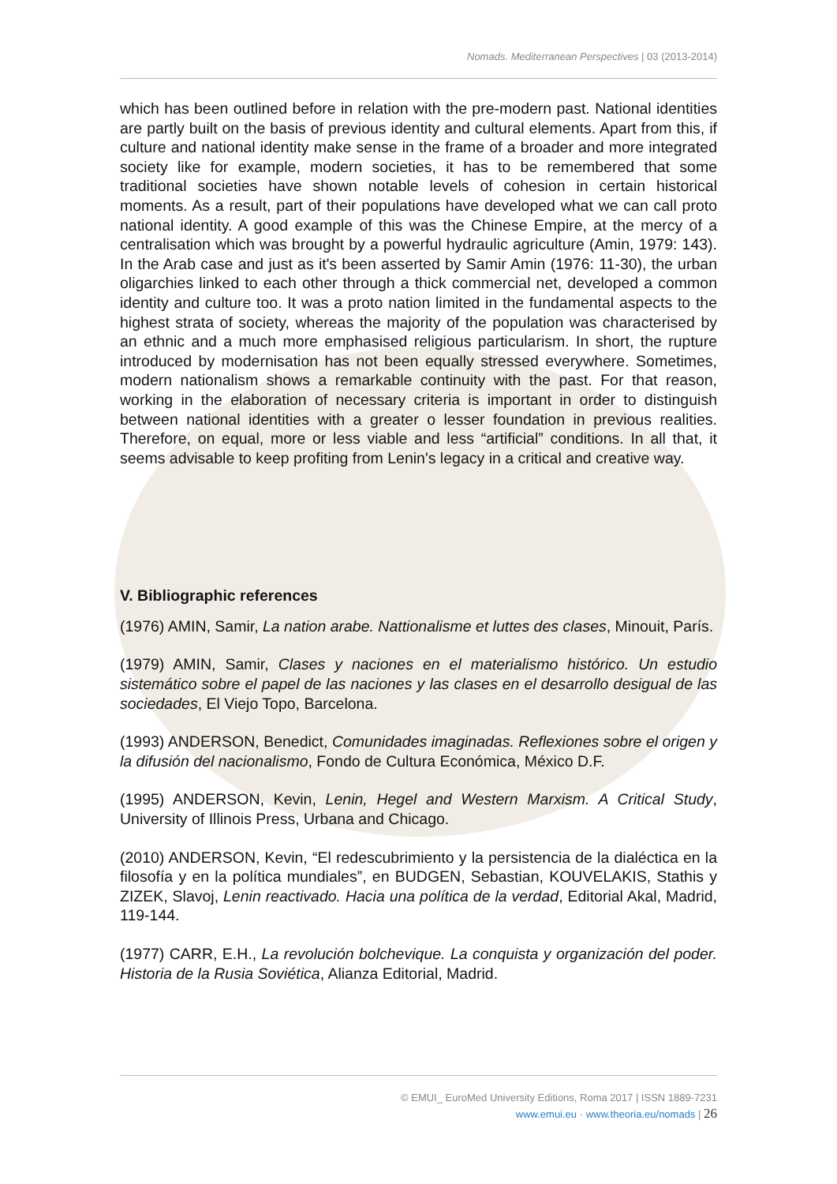Nomads. Mediterranean Perspectives | 03 (2013-2014)
which has been outlined before in relation with the pre-modern past. National identities are partly built on the basis of previous identity and cultural elements. Apart from this, if culture and national identity make sense in the frame of a broader and more integrated society like for example, modern societies, it has to be remembered that some traditional societies have shown notable levels of cohesion in certain historical moments. As a result, part of their populations have developed what we can call proto national identity. A good example of this was the Chinese Empire, at the mercy of a centralisation which was brought by a powerful hydraulic agriculture (Amin, 1979: 143). In the Arab case and just as it's been asserted by Samir Amin (1976: 11-30), the urban oligarchies linked to each other through a thick commercial net, developed a common identity and culture too. It was a proto nation limited in the fundamental aspects to the highest strata of society, whereas the majority of the population was characterised by an ethnic and a much more emphasised religious particularism. In short, the rupture introduced by modernisation has not been equally stressed everywhere. Sometimes, modern nationalism shows a remarkable continuity with the past. For that reason, working in the elaboration of necessary criteria is important in order to distinguish between national identities with a greater o lesser foundation in previous realities. Therefore, on equal, more or less viable and less “artificial” conditions. In all that, it seems advisable to keep profiting from Lenin's legacy in a critical and creative way.
V. Bibliographic references
(1976) AMIN, Samir, La nation arabe. Nattionalisme et luttes des clases, Minouit, París.
(1979) AMIN, Samir, Clases y naciones en el materialismo histórico. Un estudio sistemático sobre el papel de las naciones y las clases en el desarrollo desigual de las sociedades, El Viejo Topo, Barcelona.
(1993) ANDERSON, Benedict, Comunidades imaginadas. Reflexiones sobre el origen y la difusión del nacionalismo, Fondo de Cultura Económica, México D.F.
(1995) ANDERSON, Kevin, Lenin, Hegel and Western Marxism. A Critical Study, University of Illinois Press, Urbana and Chicago.
(2010) ANDERSON, Kevin, “El redescubrimiento y la persistencia de la dialéctica en la filosofía y en la política mundiales”, en BUDGEN, Sebastian, KOUVELAKIS, Stathis y ZIZEK, Slavoj, Lenin reactivado. Hacia una política de la verdad, Editorial Akal, Madrid, 119-144.
(1977) CARR, E.H., La revolución bolchevique. La conquista y organización del poder. Historia de la Rusia Soviética, Alianza Editorial, Madrid.
© EMUI_ EuroMed University Editions, Roma 2017 | ISSN 1889-7231
www.emui.eu · www.theoria.eu/nomads | 26